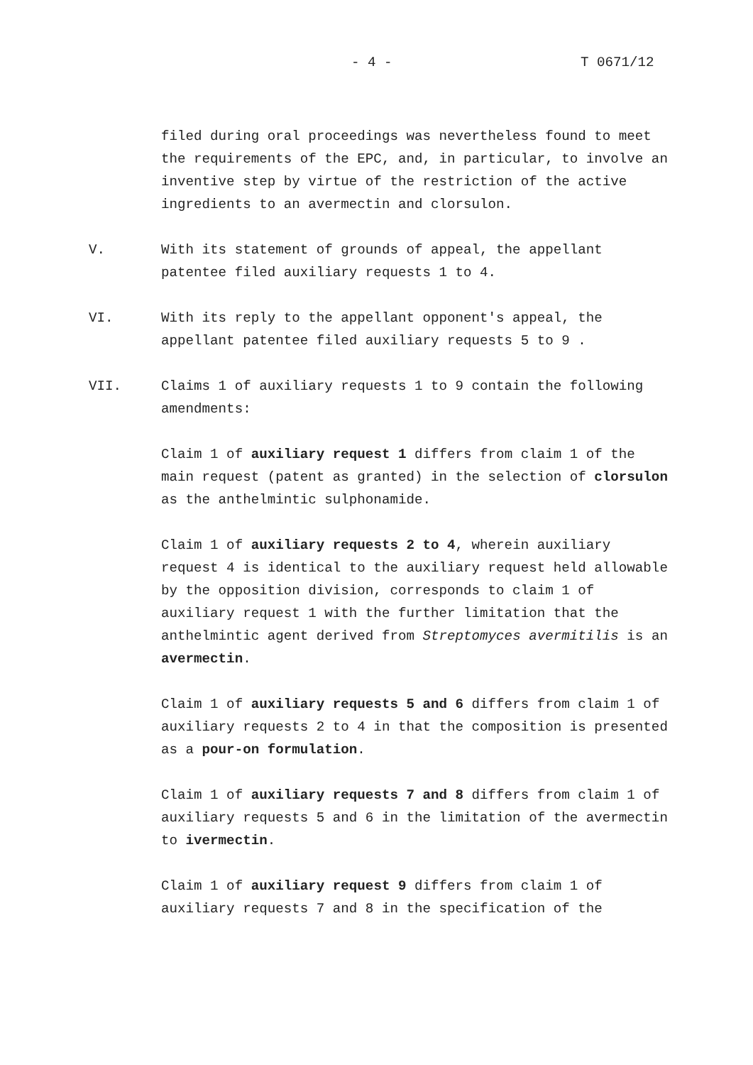- 4 - T 0671/12
filed during oral proceedings was nevertheless found to meet the requirements of the EPC, and, in particular, to involve an inventive step by virtue of the restriction of the active ingredients to an avermectin and clorsulon.
V. With its statement of grounds of appeal, the appellant patentee filed auxiliary requests 1 to 4.
VI. With its reply to the appellant opponent's appeal, the appellant patentee filed auxiliary requests 5 to 9 .
VII. Claims 1 of auxiliary requests 1 to 9 contain the following amendments:
Claim 1 of auxiliary request 1 differs from claim 1 of the main request (patent as granted) in the selection of clorsulon as the anthelmintic sulphonamide.
Claim 1 of auxiliary requests 2 to 4, wherein auxiliary request 4 is identical to the auxiliary request held allowable by the opposition division, corresponds to claim 1 of auxiliary request 1 with the further limitation that the anthelmintic agent derived from Streptomyces avermitilis is an avermectin.
Claim 1 of auxiliary requests 5 and 6 differs from claim 1 of auxiliary requests 2 to 4 in that the composition is presented as a pour-on formulation.
Claim 1 of auxiliary requests 7 and 8 differs from claim 1 of auxiliary requests 5 and 6 in the limitation of the avermectin to ivermectin.
Claim 1 of auxiliary request 9 differs from claim 1 of auxiliary requests 7 and 8 in the specification of the